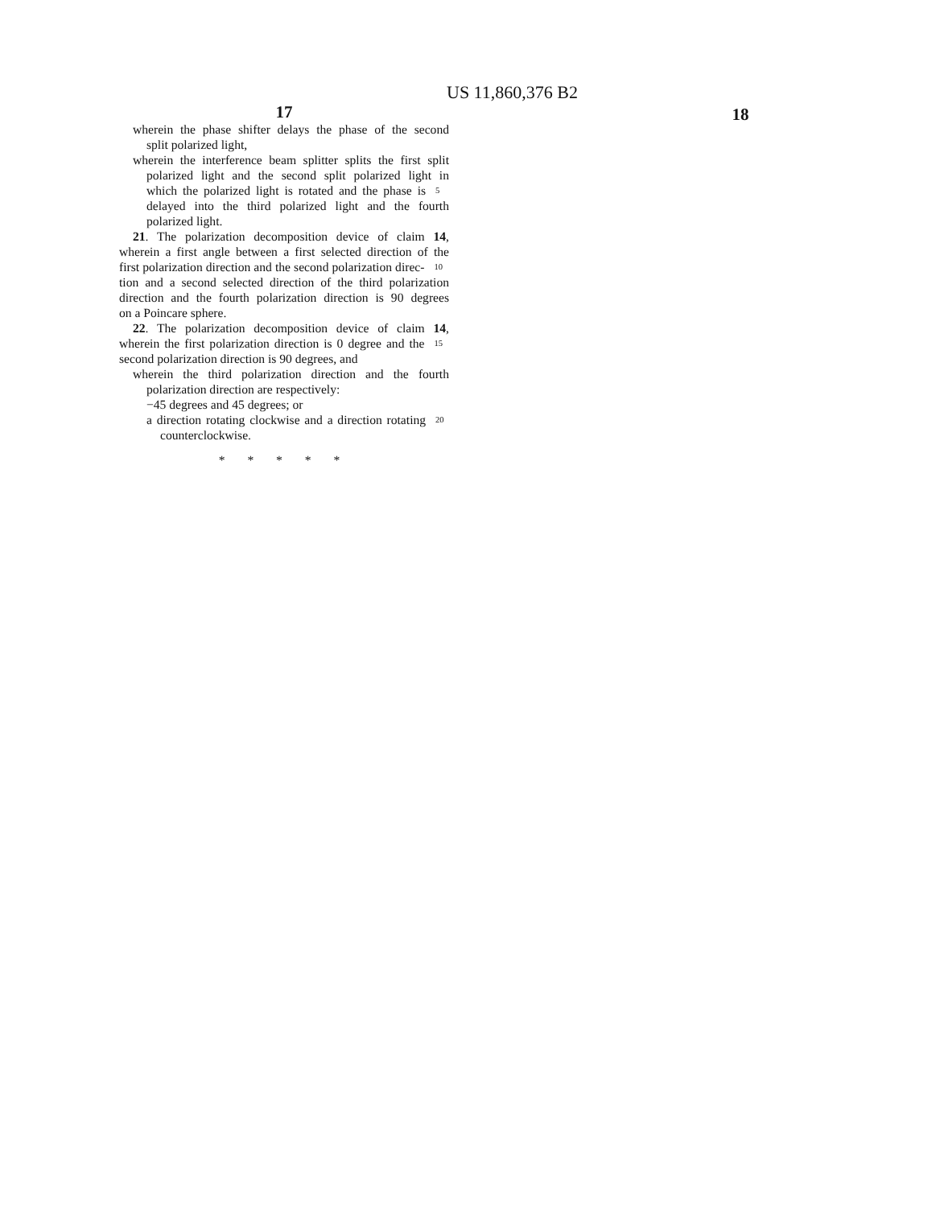US 11,860,376 B2
17
wherein the phase shifter delays the phase of the second
split polarized light,
wherein the interference beam splitter splits the first split
polarized light and the second split polarized light in
which the polarized light is rotated and the phase is
5
delayed into the third polarized light and the fourth
polarized light.
21. The polarization decomposition device of claim 14,
wherein a first angle between a first selected direction of the
first polarization direction and the second polarization direc-
10
tion and a second selected direction of the third polarization
direction and the fourth polarization direction is 90 degrees
on a Poincare sphere.
22. The polarization decomposition device of claim 14,
wherein the first polarization direction is 0 degree and the
15
second polarization direction is 90 degrees, and
wherein the third polarization direction and the fourth
polarization direction are respectively:
−45 degrees and 45 degrees; or
a direction rotating clockwise and a direction rotating
20
counterclockwise.
* * * * *
18